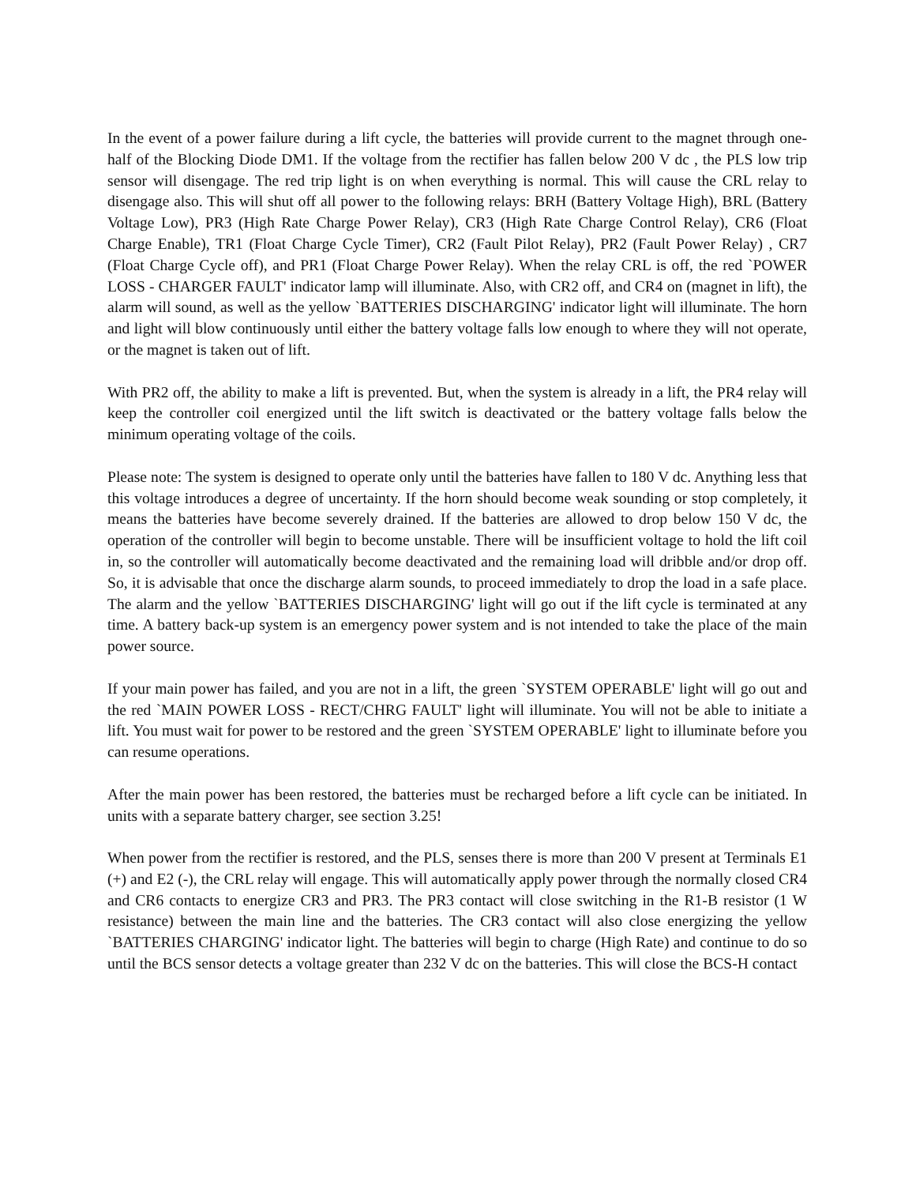In the event of a power failure during a lift cycle, the batteries will provide current to the magnet through one-half of the Blocking Diode DM1. If the voltage from the rectifier has fallen below 200 V dc , the PLS low trip sensor will disengage. The red trip light is on when everything is normal. This will cause the CRL relay to disengage also. This will shut off all power to the following relays: BRH (Battery Voltage High), BRL (Battery Voltage Low), PR3 (High Rate Charge Power Relay), CR3 (High Rate Charge Control Relay), CR6 (Float Charge Enable), TR1 (Float Charge Cycle Timer), CR2 (Fault Pilot Relay), PR2 (Fault Power Relay) , CR7 (Float Charge Cycle off), and PR1 (Float Charge Power Relay). When the relay CRL is off, the red `POWER LOSS - CHARGER FAULT' indicator lamp will illuminate. Also, with CR2 off, and CR4 on (magnet in lift), the alarm will sound, as well as the yellow `BATTERIES DISCHARGING' indicator light will illuminate. The horn and light will blow continuously until either the battery voltage falls low enough to where they will not operate, or the magnet is taken out of lift.
With PR2 off, the ability to make a lift is prevented. But, when the system is already in a lift, the PR4 relay will keep the controller coil energized until the lift switch is deactivated or the battery voltage falls below the minimum operating voltage of the coils.
Please note: The system is designed to operate only until the batteries have fallen to 180 V dc. Anything less that this voltage introduces a degree of uncertainty. If the horn should become weak sounding or stop completely, it means the batteries have become severely drained. If the batteries are allowed to drop below 150 V dc, the operation of the controller will begin to become unstable. There will be insufficient voltage to hold the lift coil in, so the controller will automatically become deactivated and the remaining load will dribble and/or drop off. So, it is advisable that once the discharge alarm sounds, to proceed immediately to drop the load in a safe place. The alarm and the yellow `BATTERIES DISCHARGING' light will go out if the lift cycle is terminated at any time. A battery back-up system is an emergency power system and is not intended to take the place of the main power source.
If your main power has failed, and you are not in a lift, the green `SYSTEM OPERABLE' light will go out and the red `MAIN POWER LOSS - RECT/CHRG FAULT' light will illuminate. You will not be able to initiate a lift. You must wait for power to be restored and the green `SYSTEM OPERABLE' light to illuminate before you can resume operations.
After the main power has been restored, the batteries must be recharged before a lift cycle can be initiated. In units with a separate battery charger, see section 3.25!
When power from the rectifier is restored, and the PLS, senses there is more than 200 V present at Terminals E1 (+) and E2 (-), the CRL relay will engage. This will automatically apply power through the normally closed CR4 and CR6 contacts to energize CR3 and PR3. The PR3 contact will close switching in the R1-B resistor (1 W resistance) between the main line and the batteries. The CR3 contact will also close energizing the yellow `BATTERIES CHARGING' indicator light. The batteries will begin to charge (High Rate) and continue to do so until the BCS sensor detects a voltage greater than 232 V dc on the batteries. This will close the BCS-H contact